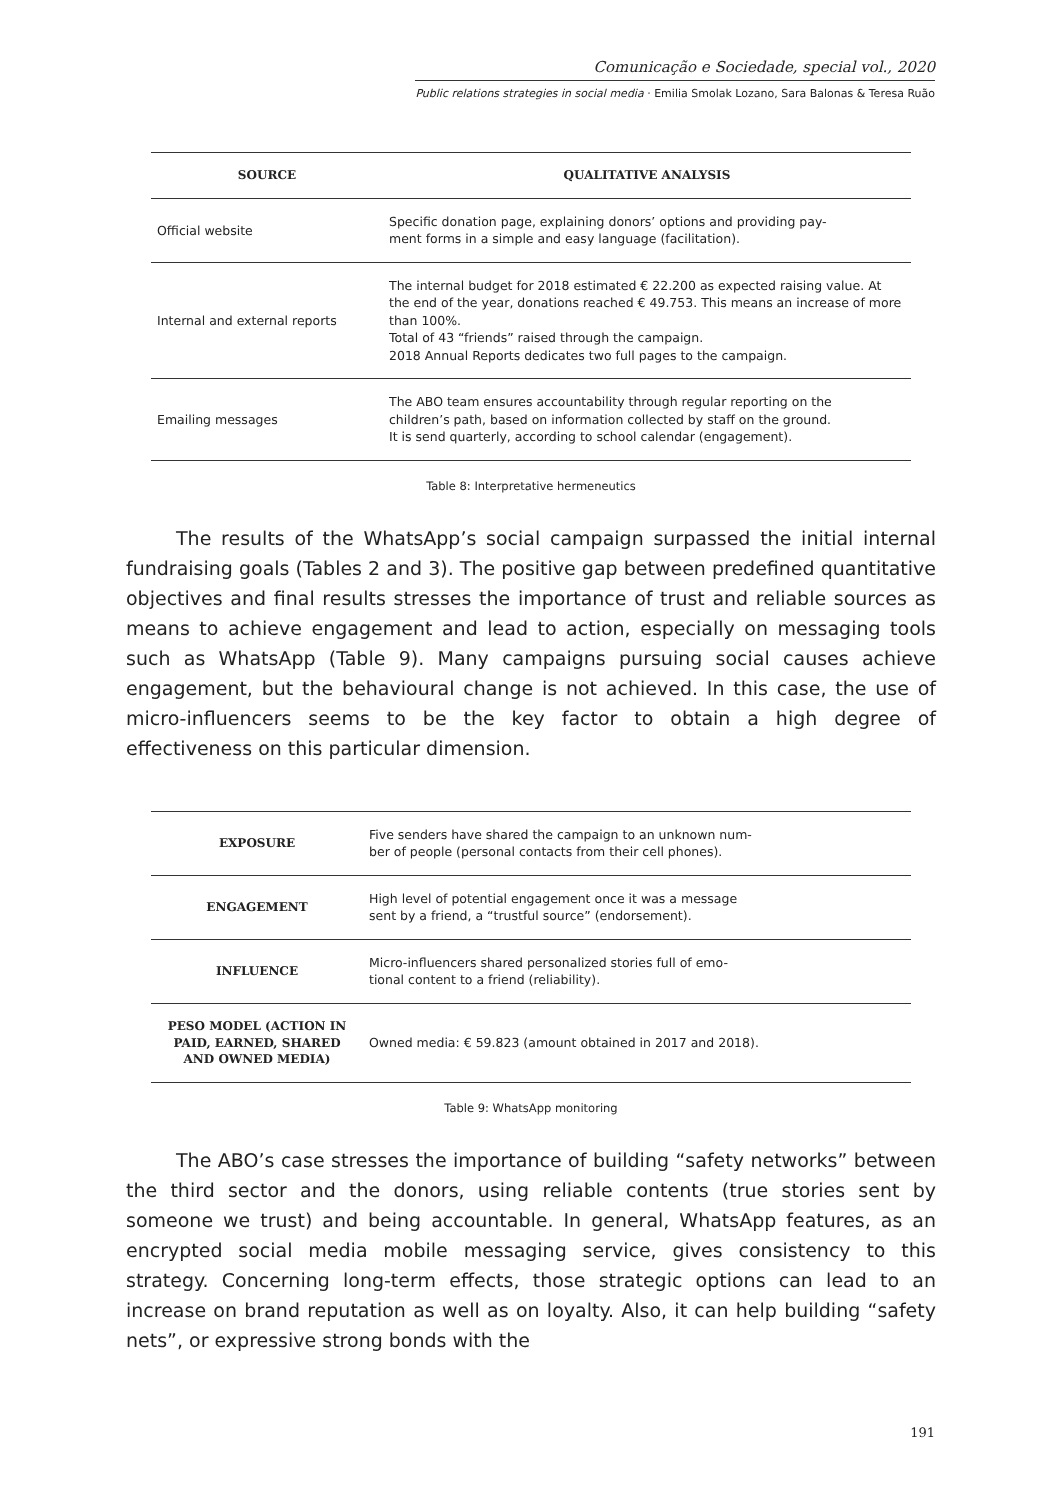Comunicação e Sociedade, special vol., 2020
Public relations strategies in social media · Emilia Smolak Lozano, Sara Balonas & Teresa Ruão
| SOURCE | QUALITATIVE ANALYSIS |
| --- | --- |
| Official website | Specific donation page, explaining donors’ options and providing pay- ment forms in a simple and easy language (facilitation). |
| Internal and external reports | The internal budget for 2018 estimated € 22.200 as expected raising value. At the end of the year, donations reached € 49.753. This means an increase of more than 100%. Total of 43 “friends” raised through the campaign. 2018 Annual Reports dedicates two full pages to the campaign. |
| Emailing messages | The ABO team ensures accountability through regular reporting on the children’s path, based on information collected by staff on the ground. It is send quarterly, according to school calendar (engagement). |
Table 8: Interpretative hermeneutics
The results of the WhatsApp’s social campaign surpassed the initial internal fundraising goals (Tables 2 and 3). The positive gap between predefined quantitative objectives and final results stresses the importance of trust and reliable sources as means to achieve engagement and lead to action, especially on messaging tools such as WhatsApp (Table 9). Many campaigns pursuing social causes achieve engagement, but the behavioural change is not achieved. In this case, the use of micro-influencers seems to be the key factor to obtain a high degree of effectiveness on this particular dimension.
| EXPOSURE | Five senders have shared the campaign to an unknown num- ber of people (personal contacts from their cell phones). |
| ENGAGEMENT | High level of potential engagement once it was a message sent by a friend, a “trustful source” (endorsement). |
| INFLUENCE | Micro-influencers shared personalized stories full of emo- tional content to a friend (reliability). |
| PESO MODEL (ACTION IN PAID, EARNED, SHARED AND OWNED MEDIA) | Owned media: € 59.823 (amount obtained in 2017 and 2018). |
Table 9: WhatsApp monitoring
The ABO’s case stresses the importance of building “safety networks” between the third sector and the donors, using reliable contents (true stories sent by someone we trust) and being accountable. In general, WhatsApp features, as an encrypted social media mobile messaging service, gives consistency to this strategy. Concerning long-term effects, those strategic options can lead to an increase on brand reputation as well as on loyalty. Also, it can help building “safety nets”, or expressive strong bonds with the
191